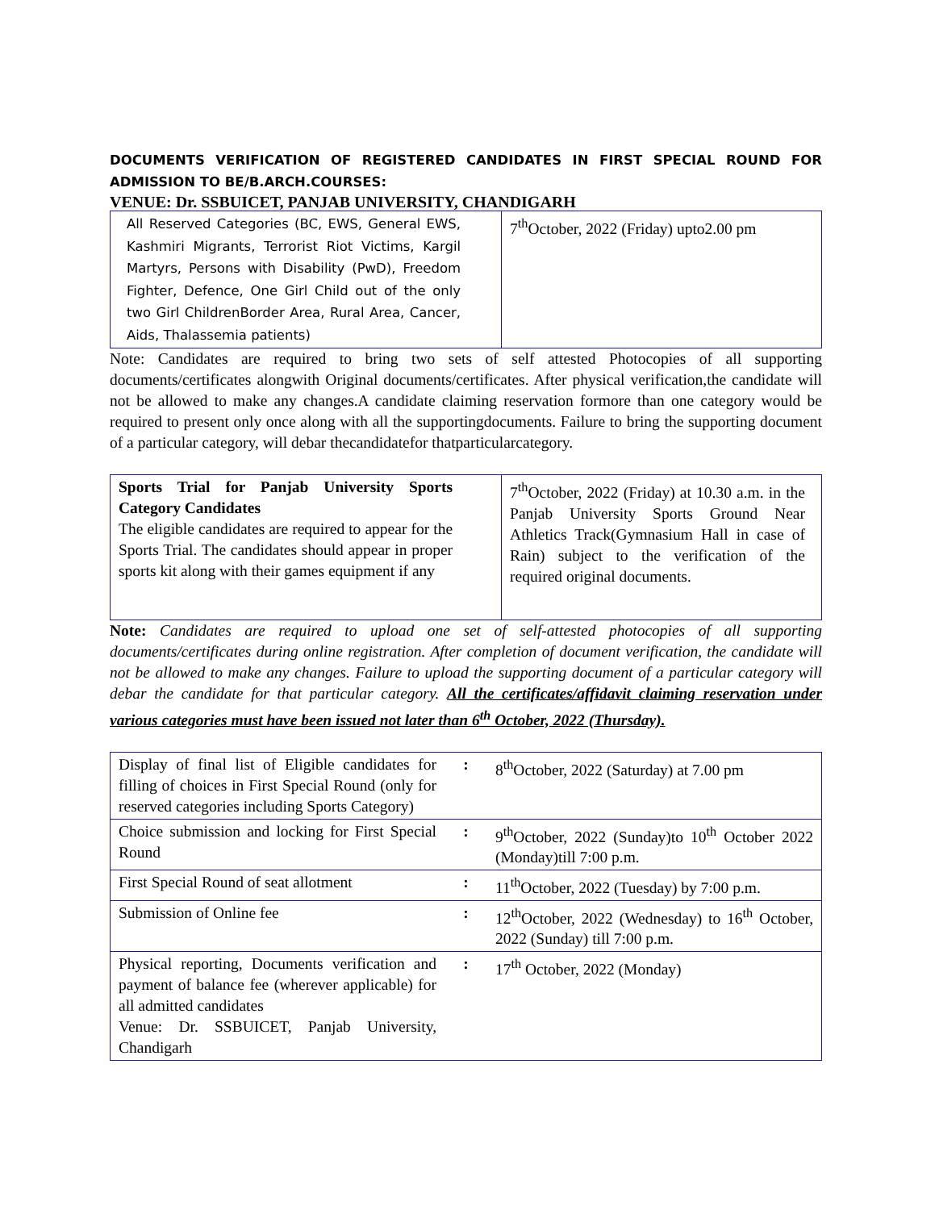DOCUMENTS VERIFICATION OF REGISTERED CANDIDATES IN FIRST SPECIAL ROUND FOR ADMISSION TO BE/B.ARCH.COURSES:
VENUE: Dr. SSBUICET, PANJAB UNIVERSITY, CHANDIGARH
| All Reserved Categories (BC, EWS, General EWS, Kashmiri Migrants, Terrorist Riot Victims, Kargil Martyrs, Persons with Disability (PwD), Freedom Fighter, Defence, One Girl Child out of the only two Girl ChildrenBorder Area, Rural Area, Cancer, Aids, Thalassemia patients) | 7<sup>th</sup>October, 2022 (Friday) upto2.00 pm |
Note: Candidates are required to bring two sets of self attested Photocopies of all supporting documents/certificates alongwith Original documents/certificates. After physical verification,the candidate will not be allowed to make any changes.A candidate claiming reservation formore than one category would be required to present only once along with all the supportingdocuments. Failure to bring the supporting document of a particular category, will debar thecandidatefor thatparticularcategory.
| Sports Trial for Panjab University Sports Category Candidates The eligible candidates are required to appear for the Sports Trial. The candidates should appear in proper sports kit along with their games equipment if any | 7<sup>th</sup>October, 2022 (Friday) at 10.30 a.m. in the Panjab University Sports Ground Near Athletics Track(Gymnasium Hall in case of Rain) subject to the verification of the required original documents. |
Note: Candidates are required to upload one set of self-attested photocopies of all supporting documents/certificates during online registration. After completion of document verification, the candidate will not be allowed to make any changes. Failure to upload the supporting document of a particular category will debar the candidate for that particular category. All the certificates/affidavit claiming reservation under various categories must have been issued not later than 6<sup>th</sup> October, 2022 (Thursday).
| Display of final list of Eligible candidates for filling of choices in First Special Round (only for reserved categories including Sports Category) | : | 8<sup>th</sup>October, 2022 (Saturday) at 7.00 pm |
| Choice submission and locking for First Special Round | : | 9<sup>th</sup>October, 2022 (Sunday)to 10<sup>th</sup> October 2022 (Monday)till 7:00 p.m. |
| First Special Round of seat allotment | : | 11<sup>th</sup>October, 2022 (Tuesday) by 7:00 p.m. |
| Submission of Online fee | : | 12<sup>th</sup>October, 2022 (Wednesday) to 16<sup>th</sup> October, 2022 (Sunday) till 7:00 p.m. |
| Physical reporting, Documents verification and payment of balance fee (wherever applicable) for all admitted candidates Venue: Dr. SSBUICET, Panjab University, Chandigarh | : | 17<sup>th</sup> October, 2022 (Monday) |